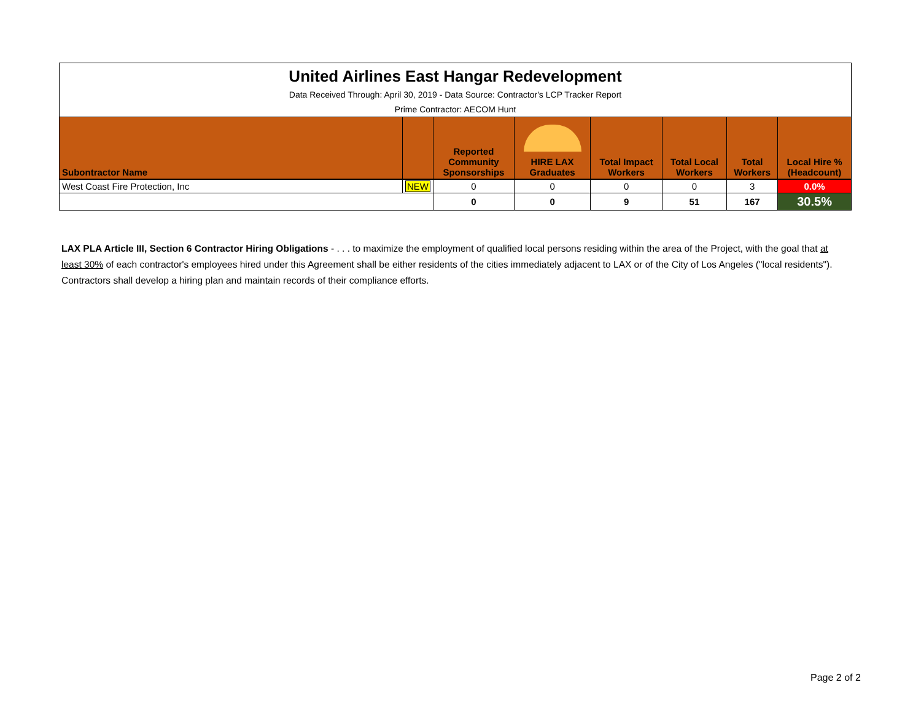| United Airlines East Hangar Redevelopment | | | | | | | |
| Data Received Through: April 30, 2019 - Data Source: Contractor's LCP Tracker Report | | | | | | | |
| Prime Contractor: AECOM Hunt | | | | | | | |
| Subontractor Name | | Reported Community Sponsorships | HIRE LAX Graduates | Total Impact Workers | Total Local Workers | Total Workers | Local Hire % (Headcount) |
| West Coast Fire Protection, Inc | NEW | 0 | 0 | 0 | 0 | 3 | 0.0% |
| | | 0 | 0 | 9 | 51 | 167 | 30.5% |
LAX PLA Article III, Section 6 Contractor Hiring Obligations - . . . to maximize the employment of qualified local persons residing within the area of the Project, with the goal that at least 30% of each contractor's employees hired under this Agreement shall be either residents of the cities immediately adjacent to LAX or of the City of Los Angeles ("local residents"). Contractors shall develop a hiring plan and maintain records of their compliance efforts.
Page 2 of 2